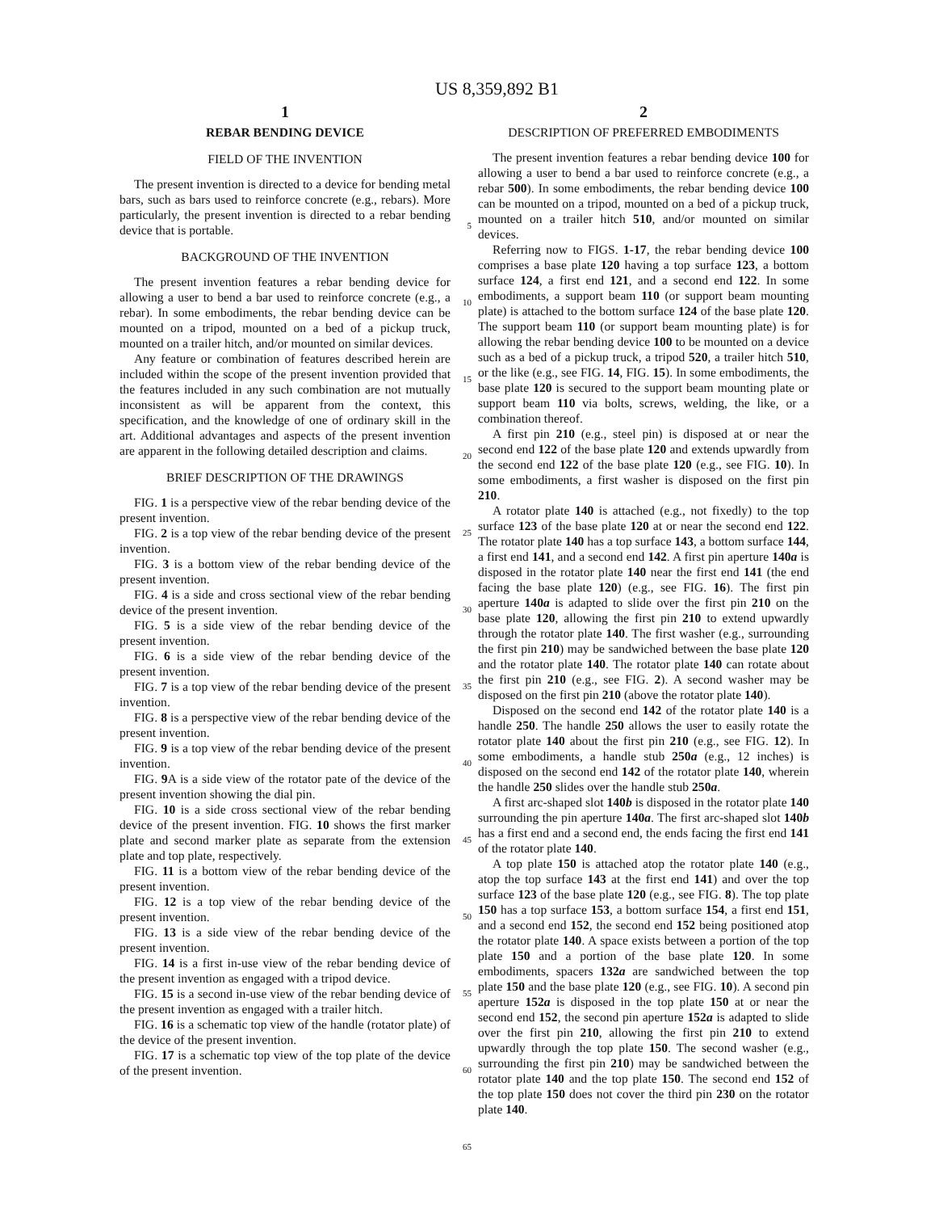US 8,359,892 B1
1
REBAR BENDING DEVICE
FIELD OF THE INVENTION
The present invention is directed to a device for bending metal bars, such as bars used to reinforce concrete (e.g., rebars). More particularly, the present invention is directed to a rebar bending device that is portable.
BACKGROUND OF THE INVENTION
The present invention features a rebar bending device for allowing a user to bend a bar used to reinforce concrete (e.g., a rebar). In some embodiments, the rebar bending device can be mounted on a tripod, mounted on a bed of a pickup truck, mounted on a trailer hitch, and/or mounted on similar devices.
Any feature or combination of features described herein are included within the scope of the present invention provided that the features included in any such combination are not mutually inconsistent as will be apparent from the context, this specification, and the knowledge of one of ordinary skill in the art. Additional advantages and aspects of the present invention are apparent in the following detailed description and claims.
BRIEF DESCRIPTION OF THE DRAWINGS
FIG. 1 is a perspective view of the rebar bending device of the present invention.
FIG. 2 is a top view of the rebar bending device of the present invention.
FIG. 3 is a bottom view of the rebar bending device of the present invention.
FIG. 4 is a side and cross sectional view of the rebar bending device of the present invention.
FIG. 5 is a side view of the rebar bending device of the present invention.
FIG. 6 is a side view of the rebar bending device of the present invention.
FIG. 7 is a top view of the rebar bending device of the present invention.
FIG. 8 is a perspective view of the rebar bending device of the present invention.
FIG. 9 is a top view of the rebar bending device of the present invention.
FIG. 9 A is a side view of the rotator pate of the device of the present invention showing the dial pin.
FIG. 10 is a side cross sectional view of the rebar bending device of the present invention. FIG. 10 shows the first marker plate and second marker plate as separate from the extension plate and top plate, respectively.
FIG. 11 is a bottom view of the rebar bending device of the present invention.
FIG. 12 is a top view of the rebar bending device of the present invention.
FIG. 13 is a side view of the rebar bending device of the present invention.
FIG. 14 is a first in-use view of the rebar bending device of the present invention as engaged with a tripod device.
FIG. 15 is a second in-use view of the rebar bending device of the present invention as engaged with a trailer hitch.
FIG. 16 is a schematic top view of the handle (rotator plate) of the device of the present invention.
FIG. 17 is a schematic top view of the top plate of the device of the present invention.
5
10
15
20
25
30
35
40
45
50
55
60
65
2
DESCRIPTION OF PREFERRED EMBODIMENTS
The present invention features a rebar bending device 100 for allowing a user to bend a bar used to reinforce concrete (e.g., a rebar 500). In some embodiments, the rebar bending device 100 can be mounted on a tripod, mounted on a bed of a pickup truck, mounted on a trailer hitch 510, and/or mounted on similar devices.
Referring now to FIGS. 1-17, the rebar bending device 100 comprises a base plate 120 having a top surface 123, a bottom surface 124, a first end 121, and a second end 122. In some embodiments, a support beam 110 (or support beam mounting plate) is attached to the bottom surface 124 of the base plate 120. The support beam 110 (or support beam mounting plate) is for allowing the rebar bending device 100 to be mounted on a device such as a bed of a pickup truck, a tripod 520, a trailer hitch 510, or the like (e.g., see FIG. 14, FIG. 15). In some embodiments, the base plate 120 is secured to the support beam mounting plate or support beam 110 via bolts, screws, welding, the like, or a combination thereof.
A first pin 210 (e.g., steel pin) is disposed at or near the second end 122 of the base plate 120 and extends upwardly from the second end 122 of the base plate 120 (e.g., see FIG. 10). In some embodiments, a first washer is disposed on the first pin 210.
A rotator plate 140 is attached (e.g., not fixedly) to the top surface 123 of the base plate 120 at or near the second end 122. The rotator plate 140 has a top surface 143, a bottom surface 144, a first end 141, and a second end 142. A first pin aperture 140a is disposed in the rotator plate 140 near the first end 141 (the end facing the base plate 120) (e.g., see FIG. 16). The first pin aperture 140a is adapted to slide over the first pin 210 on the base plate 120, allowing the first pin 210 to extend upwardly through the rotator plate 140. The first washer (e.g., surrounding the first pin 210) may be sandwiched between the base plate 120 and the rotator plate 140. The rotator plate 140 can rotate about the first pin 210 (e.g., see FIG. 2). A second washer may be disposed on the first pin 210 (above the rotator plate 140).
Disposed on the second end 142 of the rotator plate 140 is a handle 250. The handle 250 allows the user to easily rotate the rotator plate 140 about the first pin 210 (e.g., see FIG. 12). In some embodiments, a handle stub 250a (e.g., 12 inches) is disposed on the second end 142 of the rotator plate 140, wherein the handle 250 slides over the handle stub 250a.
A first arc-shaped slot 140b is disposed in the rotator plate 140 surrounding the pin aperture 140a. The first arc-shaped slot 140b has a first end and a second end, the ends facing the first end 141 of the rotator plate 140.
A top plate 150 is attached atop the rotator plate 140 (e.g., atop the top surface 143 at the first end 141) and over the top surface 123 of the base plate 120 (e.g., see FIG. 8). The top plate 150 has a top surface 153, a bottom surface 154, a first end 151, and a second end 152, the second end 152 being positioned atop the rotator plate 140. A space exists between a portion of the top plate 150 and a portion of the base plate 120. In some embodiments, spacers 132a are sandwiched between the top plate 150 and the base plate 120 (e.g., see FIG. 10). A second pin aperture 152a is disposed in the top plate 150 at or near the second end 152, the second pin aperture 152a is adapted to slide over the first pin 210, allowing the first pin 210 to extend upwardly through the top plate 150. The second washer (e.g., surrounding the first pin 210) may be sandwiched between the rotator plate 140 and the top plate 150. The second end 152 of the top plate 150 does not cover the third pin 230 on the rotator plate 140.